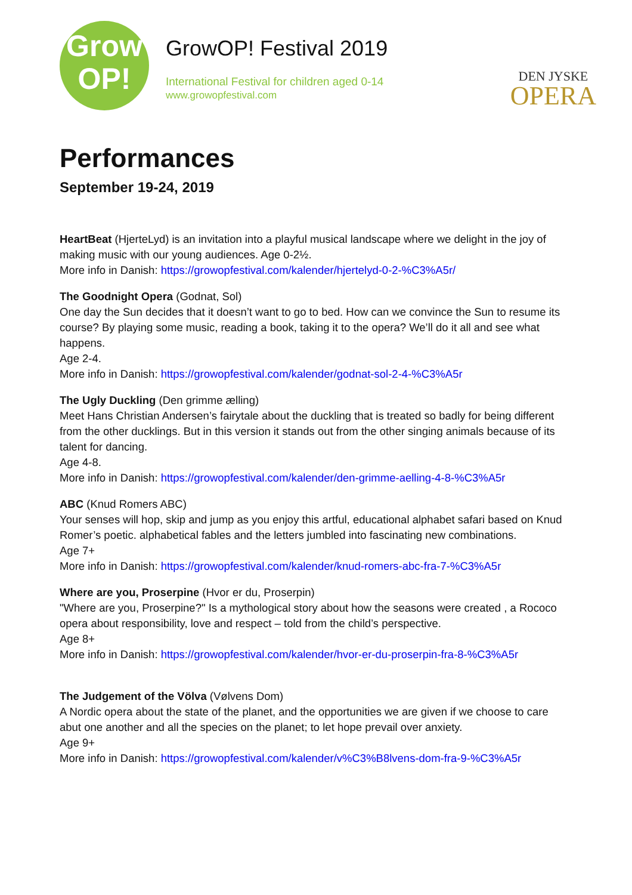Grow
OP!
GrowOP! Festival 2019
International Festival for children aged 0-14
www.growopfestival.com
DEN JYSKE
OPERA
Performances
September 19-24, 2019
HeartBeat (HjerteLyd) is an invitation into a playful musical landscape where we delight in the joy of making music with our young audiences. Age 0-2½.
More info in Danish: https://growopfestival.com/kalender/hjertelyd-0-2-%C3%A5r/
The Goodnight Opera (Godnat, Sol)
One day the Sun decides that it doesn’t want to go to bed. How can we convince the Sun to resume its course? By playing some music, reading a book, taking it to the opera? We’ll do it all and see what happens.
Age 2-4.
More info in Danish: https://growopfestival.com/kalender/godnat-sol-2-4-%C3%A5r
The Ugly Duckling (Den grimme ælling)
Meet Hans Christian Andersen’s fairytale about the duckling that is treated so badly for being different from the other ducklings. But in this version it stands out from the other singing animals because of its talent for dancing.
Age 4-8.
More info in Danish: https://growopfestival.com/kalender/den-grimme-aelling-4-8-%C3%A5r
ABC (Knud Romers ABC)
Your senses will hop, skip and jump as you enjoy this artful, educational alphabet safari based on Knud Romer’s poetic. alphabetical fables and the letters jumbled into fascinating new combinations.
Age 7+
More info in Danish: https://growopfestival.com/kalender/knud-romers-abc-fra-7-%C3%A5r
Where are you, Proserpine (Hvor er du, Proserpin)
"Where are you, Proserpine?" Is a mythological story about how the seasons were created , a Rococo opera about responsibility, love and respect – told from the child’s perspective.
Age 8+
More info in Danish: https://growopfestival.com/kalender/hvor-er-du-proserpin-fra-8-%C3%A5r
The Judgement of the Völva (Vølvens Dom)
A Nordic opera about the state of the planet, and the opportunities we are given if we choose to care abut one another and all the species on the planet; to let hope prevail over anxiety.
Age 9+
More info in Danish: https://growopfestival.com/kalender/v%C3%B8lvens-dom-fra-9-%C3%A5r